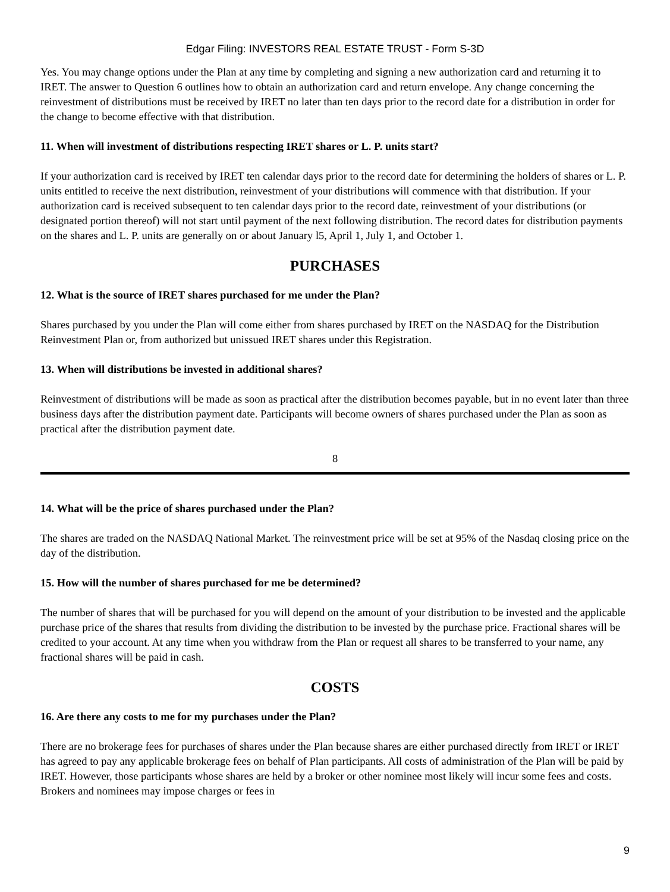Edgar Filing: INVESTORS REAL ESTATE TRUST - Form S-3D
Yes. You may change options under the Plan at any time by completing and signing a new authorization card and returning it to IRET. The answer to Question 6 outlines how to obtain an authorization card and return envelope. Any change concerning the reinvestment of distributions must be received by IRET no later than ten days prior to the record date for a distribution in order for the change to become effective with that distribution.
11. When will investment of distributions respecting IRET shares or L. P. units start?
If your authorization card is received by IRET ten calendar days prior to the record date for determining the holders of shares or L. P. units entitled to receive the next distribution, reinvestment of your distributions will commence with that distribution. If your authorization card is received subsequent to ten calendar days prior to the record date, reinvestment of your distributions (or designated portion thereof) will not start until payment of the next following distribution. The record dates for distribution payments on the shares and L. P. units are generally on or about January l5, April 1, July 1, and October 1.
PURCHASES
12. What is the source of IRET shares purchased for me under the Plan?
Shares purchased by you under the Plan will come either from shares purchased by IRET on the NASDAQ for the Distribution Reinvestment Plan or, from authorized but unissued IRET shares under this Registration.
13. When will distributions be invested in additional shares?
Reinvestment of distributions will be made as soon as practical after the distribution becomes payable, but in no event later than three business days after the distribution payment date. Participants will become owners of shares purchased under the Plan as soon as practical after the distribution payment date.
8
14. What will be the price of shares purchased under the Plan?
The shares are traded on the NASDAQ National Market. The reinvestment price will be set at 95% of the Nasdaq closing price on the day of the distribution.
15. How will the number of shares purchased for me be determined?
The number of shares that will be purchased for you will depend on the amount of your distribution to be invested and the applicable purchase price of the shares that results from dividing the distribution to be invested by the purchase price. Fractional shares will be credited to your account. At any time when you withdraw from the Plan or request all shares to be transferred to your name, any fractional shares will be paid in cash.
COSTS
16. Are there any costs to me for my purchases under the Plan?
There are no brokerage fees for purchases of shares under the Plan because shares are either purchased directly from IRET or IRET has agreed to pay any applicable brokerage fees on behalf of Plan participants. All costs of administration of the Plan will be paid by IRET. However, those participants whose shares are held by a broker or other nominee most likely will incur some fees and costs. Brokers and nominees may impose charges or fees in
9